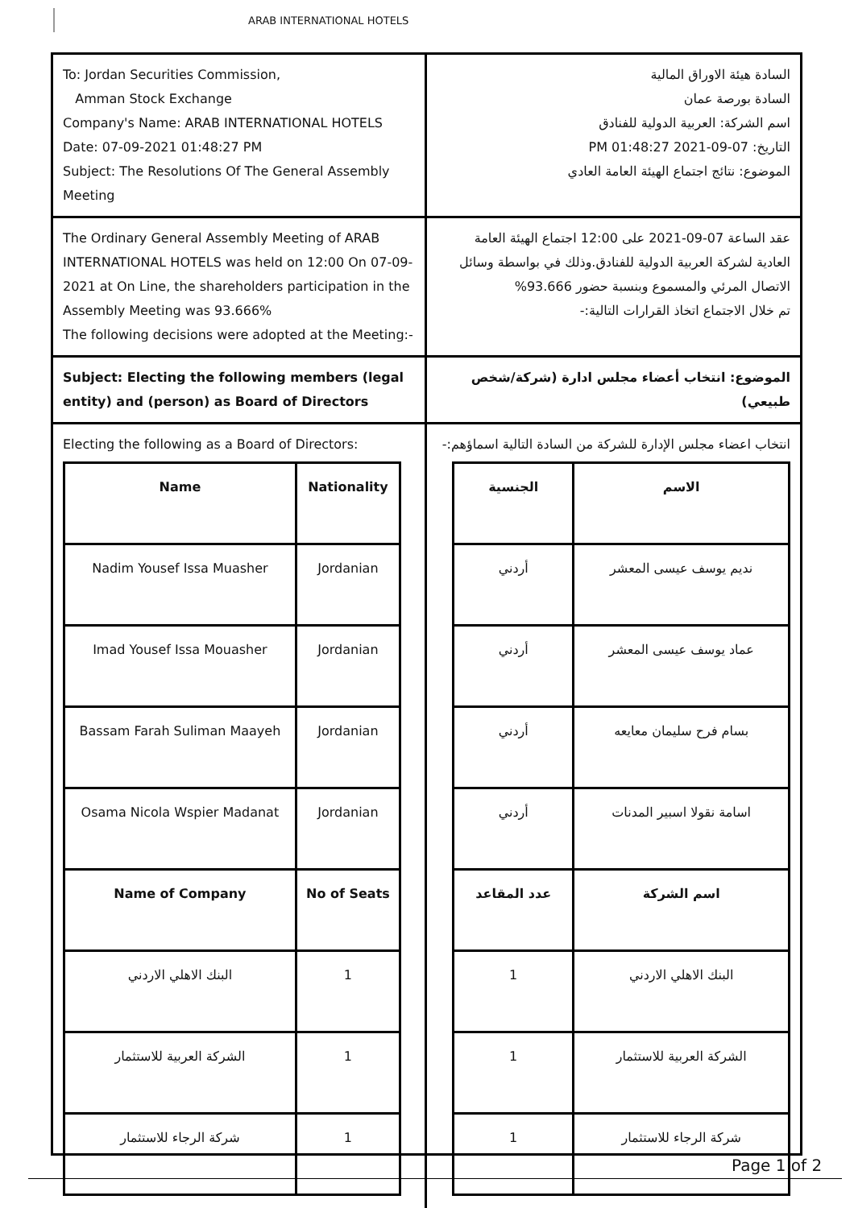ARAB INTERNATIONAL HOTELS
To: Jordan Securities Commission,
Amman Stock Exchange
Company's Name: ARAB INTERNATIONAL HOTELS
Date: 07-09-2021 01:48:27 PM
Subject: The Resolutions Of The General Assembly Meeting
السادة هيئة الاوراق المالية
السادة بورصة عمان
اسم الشركة: العربية الدولية للفنادق
التاريخ: 07-09-2021 01:48:27 PM
الموضوع: نتائج اجتماع الهيئة العامة العادي
The Ordinary General Assembly Meeting of ARAB INTERNATIONAL HOTELS was held on 12:00 On 07-09-2021 at On Line, the shareholders participation in the Assembly Meeting was 93.666%
The following decisions were adopted at the Meeting:-
عقد الساعة 07-09-2021 على 12:00 اجتماع الهيئة العامة العادية لشركة العربية الدولية للفنادق.وذلك في بواسطة وسائل الاتصال المرئي والمسموع وبنسبة حضور 93.666%
تم خلال الاجتماع اتخاذ القرارات التالية:-
Subject: Electing the following members (legal entity) and (person) as Board of Directors
الموضوع: انتخاب أعضاء مجلس ادارة (شركة/شخص طبيعي)
Electing the following as a Board of Directors:
| Name | Nationality |
| --- | --- |
| Nadim Yousef Issa Muasher | Jordanian |
| Imad Yousef Issa Mouasher | Jordanian |
| Bassam Farah Suliman Maayeh | Jordanian |
| Osama Nicola Wspier Madanat | Jordanian |
| Name of Company | No of Seats |
| البنك الاهلي الاردني | 1 |
| الشركة العربية للاستثمار | 1 |
| شركة الرجاء للاستثمار | 1 |
انتخاب اعضاء مجلس الإدارة للشركة من السادة التالية اسماؤهم:-
| الاسم | الجنسية |
| --- | --- |
| نديم يوسف عيسى المعشر | أردني |
| عماد يوسف عيسى المعشر | أردني |
| بسام فرح سليمان معايعه | أردني |
| اسامة نقولا اسبير المدنات | أردني |
| اسم الشركة | عدد المقاعد |
| البنك الاهلي الاردني | 1 |
| الشركة العربية للاستثمار | 1 |
| شركة الرجاء للاستثمار | 1 |
Page 1 of 2